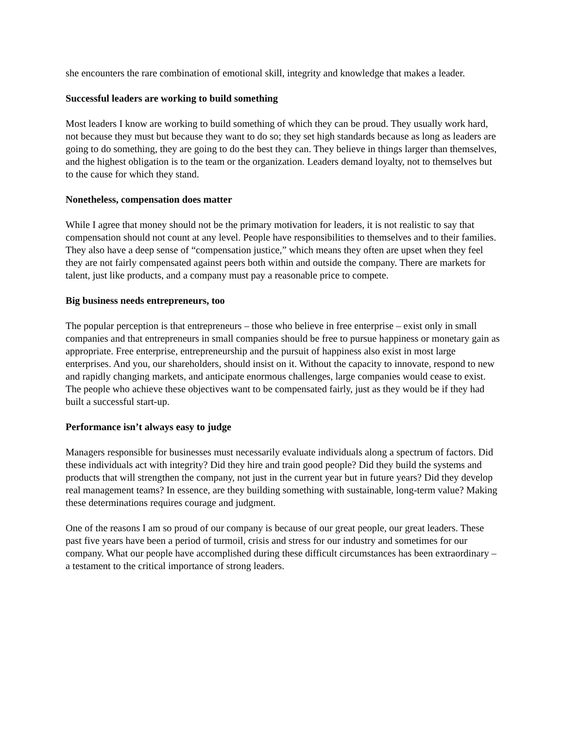she encounters the rare combination of emotional skill, integrity and knowledge that makes a leader.
Successful leaders are working to build something
Most leaders I know are working to build something of which they can be proud. They usually work hard, not because they must but because they want to do so; they set high standards because as long as leaders are going to do something, they are going to do the best they can. They believe in things larger than themselves, and the highest obligation is to the team or the organization. Leaders demand loyalty, not to themselves but to the cause for which they stand.
Nonetheless, compensation does matter
While I agree that money should not be the primary motivation for leaders, it is not realistic to say that compensation should not count at any level. People have responsibilities to themselves and to their families. They also have a deep sense of “compensation justice,” which means they often are upset when they feel they are not fairly compensated against peers both within and outside the company. There are markets for talent, just like products, and a company must pay a reasonable price to compete.
Big business needs entrepreneurs, too
The popular perception is that entrepreneurs – those who believe in free enterprise – exist only in small companies and that entrepreneurs in small companies should be free to pursue happiness or monetary gain as appropriate. Free enterprise, entrepreneurship and the pursuit of happiness also exist in most large enterprises. And you, our shareholders, should insist on it. Without the capacity to innovate, respond to new and rapidly changing markets, and anticipate enormous challenges, large companies would cease to exist. The people who achieve these objectives want to be compensated fairly, just as they would be if they had built a successful start-up.
Performance isn’t always easy to judge
Managers responsible for businesses must necessarily evaluate individuals along a spectrum of factors. Did these individuals act with integrity? Did they hire and train good people? Did they build the systems and products that will strengthen the company, not just in the current year but in future years? Did they develop real management teams? In essence, are they building something with sustainable, long-term value? Making these determinations requires courage and judgment.
One of the reasons I am so proud of our company is because of our great people, our great leaders. These past five years have been a period of turmoil, crisis and stress for our industry and sometimes for our company. What our people have accomplished during these difficult circumstances has been extraordinary – a testament to the critical importance of strong leaders.